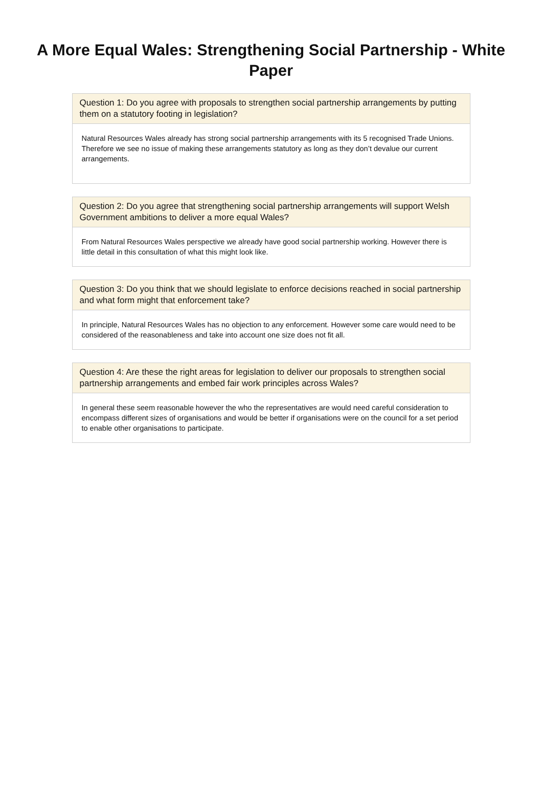A More Equal Wales: Strengthening Social Partnership - White Paper
Question 1: Do you agree with proposals to strengthen social partnership arrangements by putting them on a statutory footing in legislation?
Natural Resources Wales already has strong social partnership arrangements with its 5 recognised Trade Unions. Therefore we see no issue of making these arrangements statutory as long as they don’t devalue our current arrangements.
Question 2: Do you agree that strengthening social partnership arrangements will support Welsh Government ambitions to deliver a more equal Wales?
From Natural Resources Wales perspective we already have good social partnership working. However there is little detail in this consultation of what this might look like.
Question 3: Do you think that we should legislate to enforce decisions reached in social partnership and what form might that enforcement take?
In principle, Natural Resources Wales has no objection to any enforcement. However some care would need to be considered of the reasonableness and take into account one size does not fit all.
Question 4: Are these the right areas for legislation to deliver our proposals to strengthen social partnership arrangements and embed fair work principles across Wales?
In general these seem reasonable however the who the representatives are would need careful consideration to encompass different sizes of organisations and would be better if organisations were on the council for a set period to enable other organisations to participate.